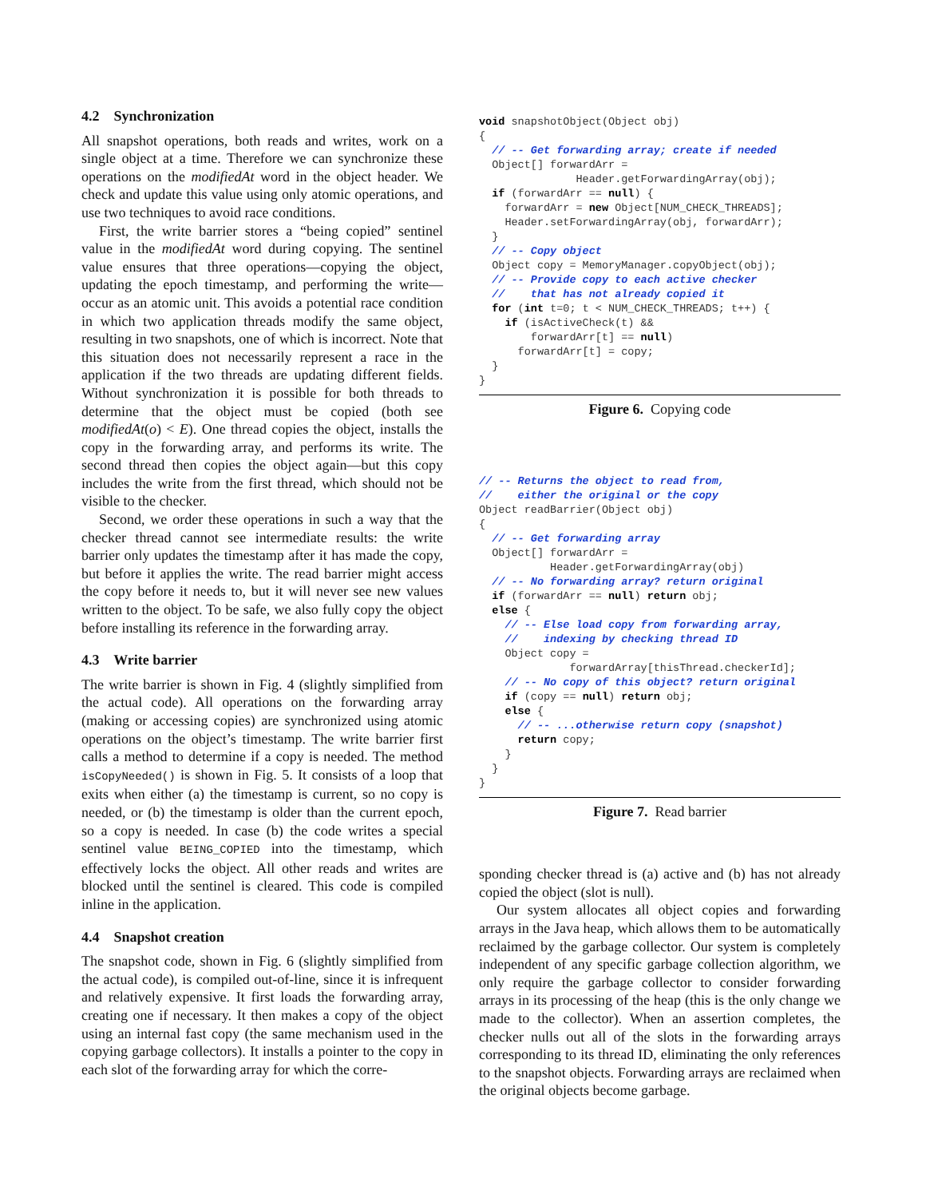4.2 Synchronization
All snapshot operations, both reads and writes, work on a single object at a time. Therefore we can synchronize these operations on the modifiedAt word in the object header. We check and update this value using only atomic operations, and use two techniques to avoid race conditions.
First, the write barrier stores a “being copied” sentinel value in the modifiedAt word during copying. The sentinel value ensures that three operations—copying the object, updating the epoch timestamp, and performing the write—occur as an atomic unit. This avoids a potential race condition in which two application threads modify the same object, resulting in two snapshots, one of which is incorrect. Note that this situation does not necessarily represent a race in the application if the two threads are updating different fields. Without synchronization it is possible for both threads to determine that the object must be copied (both see modifiedAt(o) < E). One thread copies the object, installs the copy in the forwarding array, and performs its write. The second thread then copies the object again—but this copy includes the write from the first thread, which should not be visible to the checker.
Second, we order these operations in such a way that the checker thread cannot see intermediate results: the write barrier only updates the timestamp after it has made the copy, but before it applies the write. The read barrier might access the copy before it needs to, but it will never see new values written to the object. To be safe, we also fully copy the object before installing its reference in the forwarding array.
4.3 Write barrier
The write barrier is shown in Fig. 4 (slightly simplified from the actual code). All operations on the forwarding array (making or accessing copies) are synchronized using atomic operations on the object’s timestamp. The write barrier first calls a method to determine if a copy is needed. The method isCopyNeeded() is shown in Fig. 5. It consists of a loop that exits when either (a) the timestamp is current, so no copy is needed, or (b) the timestamp is older than the current epoch, so a copy is needed. In case (b) the code writes a special sentinel value BEING_COPIED into the timestamp, which effectively locks the object. All other reads and writes are blocked until the sentinel is cleared. This code is compiled inline in the application.
4.4 Snapshot creation
The snapshot code, shown in Fig. 6 (slightly simplified from the actual code), is compiled out-of-line, since it is infrequent and relatively expensive. It first loads the forwarding array, creating one if necessary. It then makes a copy of the object using an internal fast copy (the same mechanism used in the copying garbage collectors). It installs a pointer to the copy in each slot of the forwarding array for which the corre-
void snapshotObject(Object obj)
{
  // -- Get forwarding array; create if needed
  Object[] forwardArr =
               Header.getForwardingArray(obj);
  if (forwardArr == null) {
    forwardArr = new Object[NUM_CHECK_THREADS];
    Header.setForwardingArray(obj, forwardArr);
  }
  // -- Copy object
  Object copy = MemoryManager.copyObject(obj);
  // -- Provide copy to each active checker
  //    that has not already copied it
  for (int t=0; t < NUM_CHECK_THREADS; t++) {
    if (isActiveCheck(t) &&
        forwardArr[t] == null)
      forwardArr[t] = copy;
  }
}
Figure 6. Copying code
// -- Returns the object to read from,
//    either the original or the copy
Object readBarrier(Object obj)
{
  // -- Get forwarding array
  Object[] forwardArr =
           Header.getForwardingArray(obj)
  // -- No forwarding array? return original
  if (forwardArr == null) return obj;
  else {
    // -- Else load copy from forwarding array,
    //    indexing by checking thread ID
    Object copy =
              forwardArray[thisThread.checkerId];
    // -- No copy of this object? return original
    if (copy == null) return obj;
    else {
      // -- ...otherwise return copy (snapshot)
      return copy;
    }
  }
}
Figure 7. Read barrier
sponding checker thread is (a) active and (b) has not already copied the object (slot is null).
Our system allocates all object copies and forwarding arrays in the Java heap, which allows them to be automatically reclaimed by the garbage collector. Our system is completely independent of any specific garbage collection algorithm, we only require the garbage collector to consider forwarding arrays in its processing of the heap (this is the only change we made to the collector). When an assertion completes, the checker nulls out all of the slots in the forwarding arrays corresponding to its thread ID, eliminating the only references to the snapshot objects. Forwarding arrays are reclaimed when the original objects become garbage.